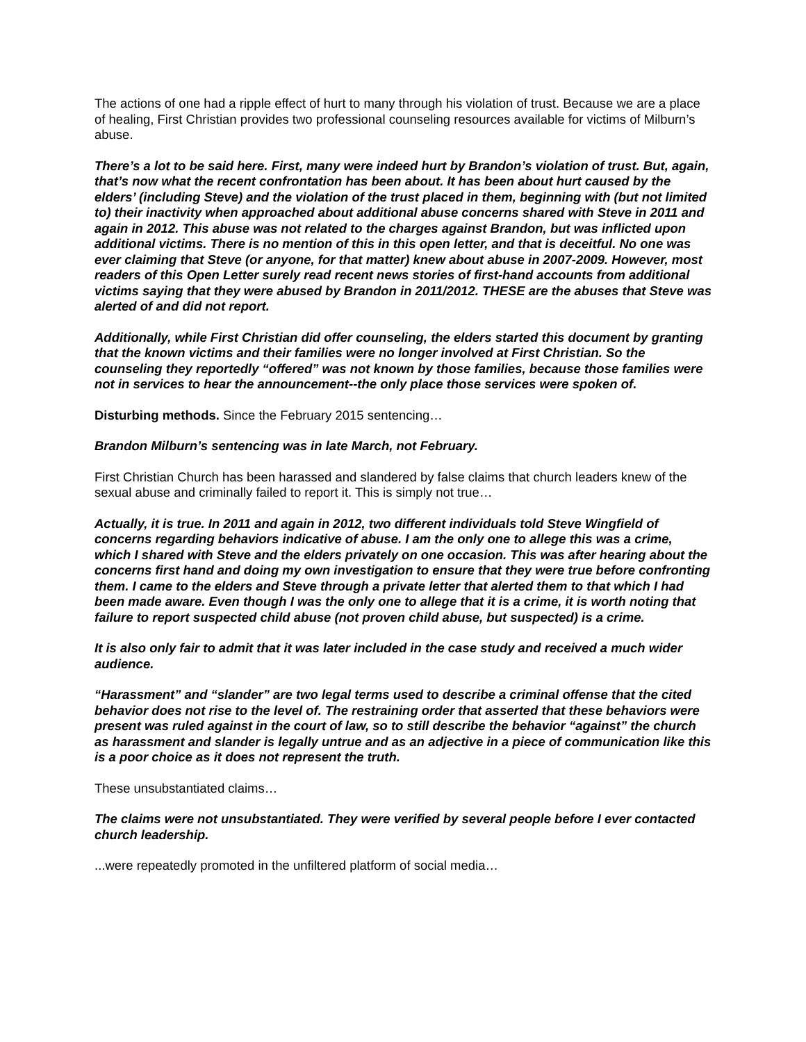The actions of one had a ripple effect of hurt to many through his violation of trust. Because we are a place of healing, First Christian provides two professional counseling resources available for victims of Milburn’s abuse.
There’s a lot to be said here. First, many were indeed hurt by Brandon’s violation of trust. But, again, that’s now what the recent confrontation has been about. It has been about hurt caused by the elders’ (including Steve) and the violation of the trust placed in them, beginning with (but not limited to) their inactivity when approached about additional abuse concerns shared with Steve in 2011 and again in 2012. This abuse was not related to the charges against Brandon, but was inflicted upon additional victims. There is no mention of this in this open letter, and that is deceitful. No one was ever claiming that Steve (or anyone, for that matter) knew about abuse in 2007-2009. However, most readers of this Open Letter surely read recent news stories of first-hand accounts from additional victims saying that they were abused by Brandon in 2011/2012. THESE are the abuses that Steve was alerted of and did not report.
Additionally, while First Christian did offer counseling, the elders started this document by granting that the known victims and their families were no longer involved at First Christian. So the counseling they reportedly “offered” was not known by those families, because those families were not in services to hear the announcement--the only place those services were spoken of.
Disturbing methods. Since the February 2015 sentencing…
Brandon Milburn’s sentencing was in late March, not February.
First Christian Church has been harassed and slandered by false claims that church leaders knew of the sexual abuse and criminally failed to report it. This is simply not true…
Actually, it is true. In 2011 and again in 2012, two different individuals told Steve Wingfield of concerns regarding behaviors indicative of abuse. I am the only one to allege this was a crime, which I shared with Steve and the elders privately on one occasion. This was after hearing about the concerns first hand and doing my own investigation to ensure that they were true before confronting them. I came to the elders and Steve through a private letter that alerted them to that which I had been made aware. Even though I was the only one to allege that it is a crime, it is worth noting that failure to report suspected child abuse (not proven child abuse, but suspected) is a crime.
It is also only fair to admit that it was later included in the case study and received a much wider audience.
“Harassment” and “slander” are two legal terms used to describe a criminal offense that the cited behavior does not rise to the level of. The restraining order that asserted that these behaviors were present was ruled against in the court of law, so to still describe the behavior “against” the church as harassment and slander is legally untrue and as an adjective in a piece of communication like this is a poor choice as it does not represent the truth.
These unsubstantiated claims…
The claims were not unsubstantiated. They were verified by several people before I ever contacted church leadership.
...were repeatedly promoted in the unfiltered platform of social media…